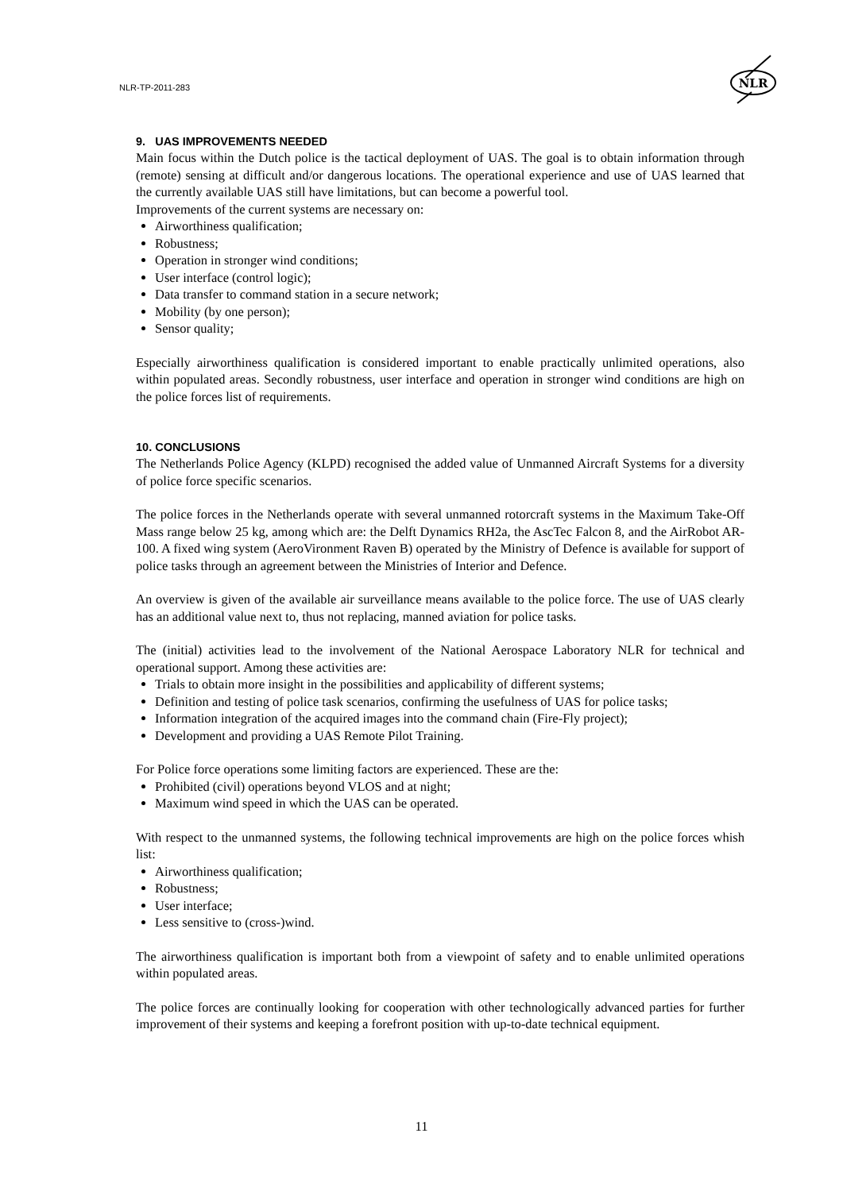NLR-TP-2011-283
NLR
9. UAS IMPROVEMENTS NEEDED
Main focus within the Dutch police is the tactical deployment of UAS. The goal is to obtain information through (remote) sensing at difficult and/or dangerous locations. The operational experience and use of UAS learned that the currently available UAS still have limitations, but can become a powerful tool.
Improvements of the current systems are necessary on:
Airworthiness qualification;
Robustness;
Operation in stronger wind conditions;
User interface (control logic);
Data transfer to command station in a secure network;
Mobility (by one person);
Sensor quality;
Especially airworthiness qualification is considered important to enable practically unlimited operations, also within populated areas. Secondly robustness, user interface and operation in stronger wind conditions are high on the police forces list of requirements.
10. CONCLUSIONS
The Netherlands Police Agency (KLPD) recognised the added value of Unmanned Aircraft Systems for a diversity of police force specific scenarios.
The police forces in the Netherlands operate with several unmanned rotorcraft systems in the Maximum Take-Off Mass range below 25 kg, among which are: the Delft Dynamics RH2a, the AscTec Falcon 8, and the AirRobot AR-100. A fixed wing system (AeroVironment Raven B) operated by the Ministry of Defence is available for support of police tasks through an agreement between the Ministries of Interior and Defence.
An overview is given of the available air surveillance means available to the police force. The use of UAS clearly has an additional value next to, thus not replacing, manned aviation for police tasks.
The (initial) activities lead to the involvement of the National Aerospace Laboratory NLR for technical and operational support. Among these activities are:
Trials to obtain more insight in the possibilities and applicability of different systems;
Definition and testing of police task scenarios, confirming the usefulness of UAS for police tasks;
Information integration of the acquired images into the command chain (Fire-Fly project);
Development and providing a UAS Remote Pilot Training.
For Police force operations some limiting factors are experienced. These are the:
Prohibited (civil) operations beyond VLOS and at night;
Maximum wind speed in which the UAS can be operated.
With respect to the unmanned systems, the following technical improvements are high on the police forces whish list:
Airworthiness qualification;
Robustness;
User interface;
Less sensitive to (cross-)wind.
The airworthiness qualification is important both from a viewpoint of safety and to enable unlimited operations within populated areas.
The police forces are continually looking for cooperation with other technologically advanced parties for further improvement of their systems and keeping a forefront position with up-to-date technical equipment.
11